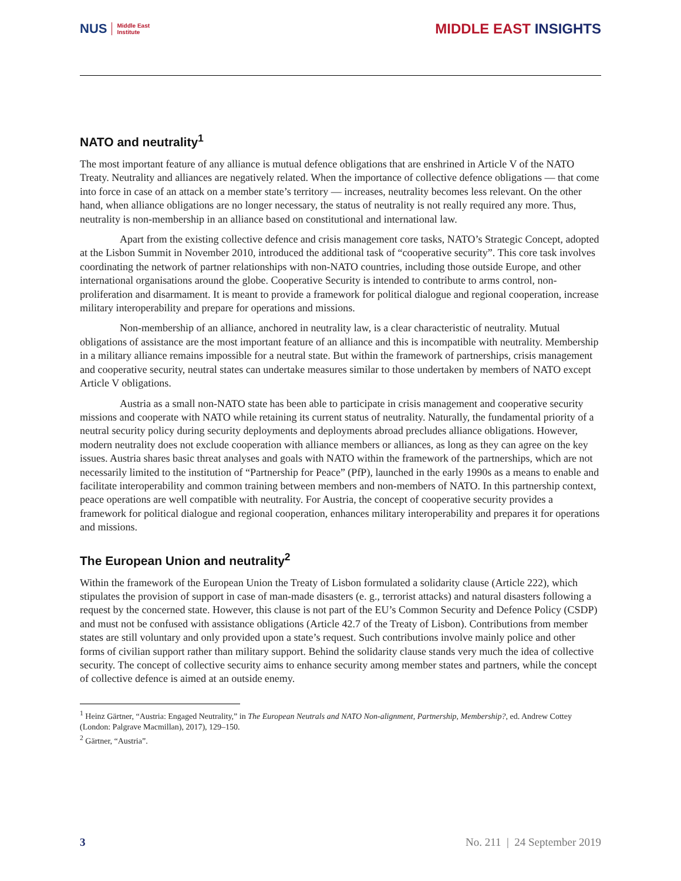NUS Middle East
Institute
MIDDLE EAST INSIGHTS
NATO and neutrality<sup>1</sup>
The most important feature of any alliance is mutual defence obligations that are enshrined in Article V of the NATO Treaty. Neutrality and alliances are negatively related. When the importance of collective defence obligations — that come into force in case of an attack on a member state’s territory — increases, neutrality becomes less relevant. On the other hand, when alliance obligations are no longer necessary, the status of neutrality is not really required any more. Thus, neutrality is non-membership in an alliance based on constitutional and international law.
Apart from the existing collective defence and crisis management core tasks, NATO’s Strategic Concept, adopted at the Lisbon Summit in November 2010, introduced the additional task of “cooperative security”. This core task involves coordinating the network of partner relationships with non-NATO countries, including those outside Europe, and other international organisations around the globe. Cooperative Security is intended to contribute to arms control, non-proliferation and disarmament. It is meant to provide a framework for political dialogue and regional cooperation, increase military interoperability and prepare for operations and missions.
Non-membership of an alliance, anchored in neutrality law, is a clear characteristic of neutrality. Mutual obligations of assistance are the most important feature of an alliance and this is incompatible with neutrality. Membership in a military alliance remains impossible for a neutral state. But within the framework of partnerships, crisis management and cooperative security, neutral states can undertake measures similar to those undertaken by members of NATO except Article V obligations.
Austria as a small non-NATO state has been able to participate in crisis management and cooperative security missions and cooperate with NATO while retaining its current status of neutrality. Naturally, the fundamental priority of a neutral security policy during security deployments and deployments abroad precludes alliance obligations. However, modern neutrality does not exclude cooperation with alliance members or alliances, as long as they can agree on the key issues. Austria shares basic threat analyses and goals with NATO within the framework of the partnerships, which are not necessarily limited to the institution of “Partnership for Peace” (PfP), launched in the early 1990s as a means to enable and facilitate interoperability and common training between members and non-members of NATO. In this partnership context, peace operations are well compatible with neutrality. For Austria, the concept of cooperative security provides a framework for political dialogue and regional cooperation, enhances military interoperability and prepares it for operations and missions.
The European Union and neutrality<sup>2</sup>
Within the framework of the European Union the Treaty of Lisbon formulated a solidarity clause (Article 222), which stipulates the provision of support in case of man-made disasters (e. g., terrorist attacks) and natural disasters following a request by the concerned state. However, this clause is not part of the EU’s Common Security and Defence Policy (CSDP) and must not be confused with assistance obligations (Article 42.7 of the Treaty of Lisbon). Contributions from member states are still voluntary and only provided upon a state’s request. Such contributions involve mainly police and other forms of civilian support rather than military support. Behind the solidarity clause stands very much the idea of collective security. The concept of collective security aims to enhance security among member states and partners, while the concept of collective defence is aimed at an outside enemy.
<sup>1</sup> Heinz Gärtner, “Austria: Engaged Neutrality,” in The European Neutrals and NATO Non-alignment, Partnership, Membership?, ed. Andrew Cottey (London: Palgrave Macmillan), 2017), 129–150.
<sup>2</sup> Gärtner, “Austria”.
3 No. 211 | 24 September 2019